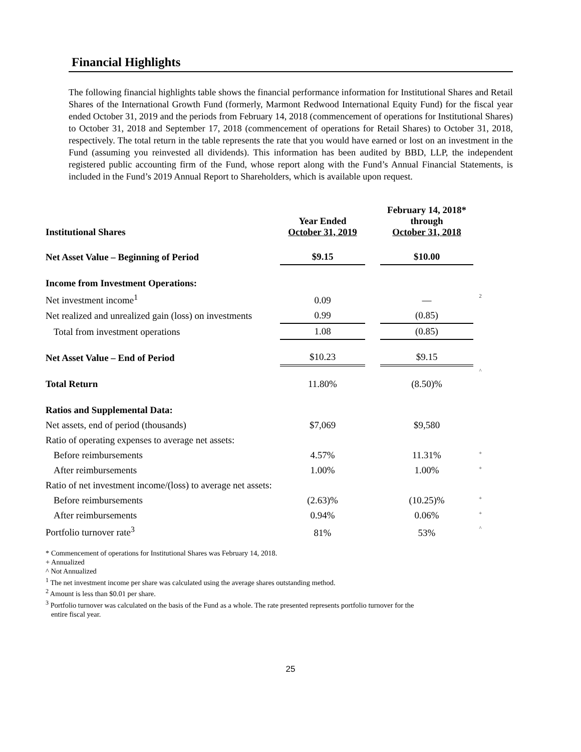Financial Highlights
The following financial highlights table shows the financial performance information for Institutional Shares and Retail Shares of the International Growth Fund (formerly, Marmont Redwood International Equity Fund) for the fiscal year ended October 31, 2019 and the periods from February 14, 2018 (commencement of operations for Institutional Shares) to October 31, 2018 and September 17, 2018 (commencement of operations for Retail Shares) to October 31, 2018, respectively. The total return in the table represents the rate that you would have earned or lost on an investment in the Fund (assuming you reinvested all dividends). This information has been audited by BBD, LLP, the independent registered public accounting firm of the Fund, whose report along with the Fund’s Annual Financial Statements, is included in the Fund’s 2019 Annual Report to Shareholders, which is available upon request.
| Institutional Shares | Year Ended October 31, 2019 | | February 14, 2018* through October 31, 2018 | |
| Net Asset Value – Beginning of Period | $9.15 | | $10.00 | |
| Income from Investment Operations: | | | | |
| Net investment income<sup>1</sup> | 0.09 | | — | 2 |
| Net realized and unrealized gain (loss) on investments | 0.99 | | (0.85) | |
| Total from investment operations | 1.08 | | (0.85) | |
| Net Asset Value – End of Period | $10.23 | | $9.15 | |
| Total Return | 11.80% | | (8.50)% | ^ |
| Ratios and Supplemental Data: | | | | |
| Net assets, end of period (thousands) | $7,069 | | $9,580 | |
| Ratio of operating expenses to average net assets: | | | | |
| Before reimbursements | 4.57% | | 11.31% | + |
| After reimbursements | 1.00% | | 1.00% | + |
| Ratio of net investment income/(loss) to average net assets: | | | | |
| Before reimbursements | (2.63)% | | (10.25)% | + |
| After reimbursements | 0.94% | | 0.06% | + |
| Portfolio turnover rate<sup>3</sup> | 81% | | 53% | ^ |
* Commencement of operations for Institutional Shares was February 14, 2018.
+ Annualized
^ Not Annualized
<sup>1</sup> The net investment income per share was calculated using the average shares outstanding method.
<sup>2</sup> Amount is less than $0.01 per share.
<sup>3</sup> Portfolio turnover was calculated on the basis of the Fund as a whole. The rate presented represents portfolio turnover for the
entire fiscal year.
25